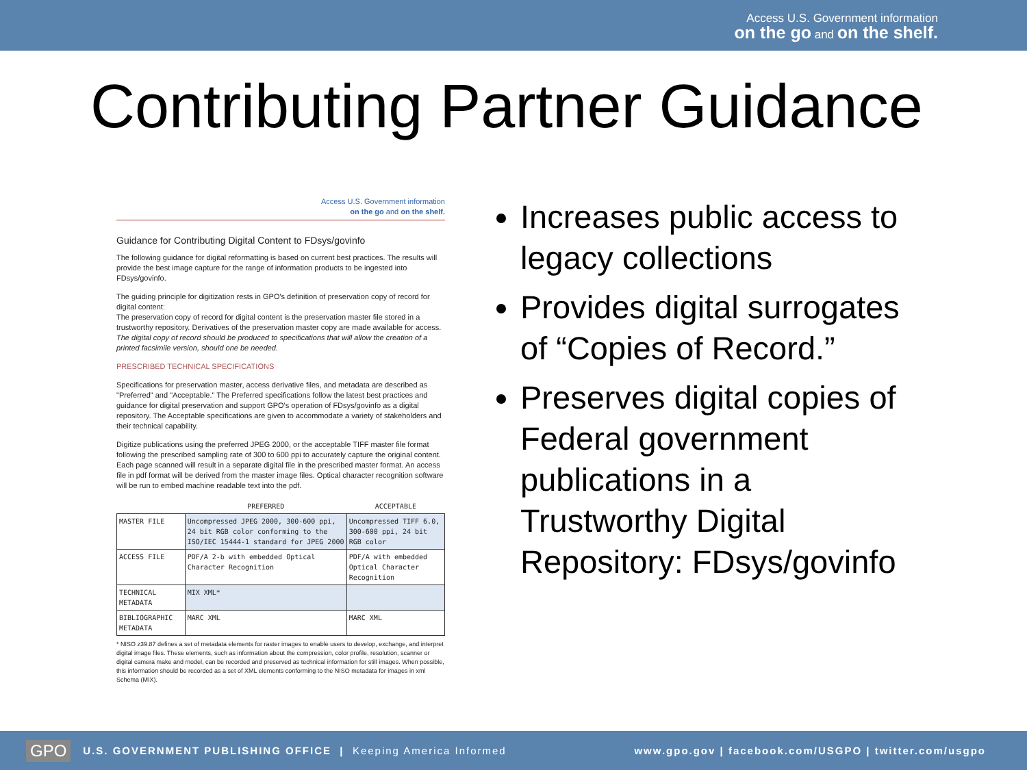Access U.S. Government information
on the go and on the shelf.
Contributing Partner Guidance
Access U.S. Government information
on the go and on the shelf.
Guidance for Contributing Digital Content to FDsys/govinfo
The following guidance for digital reformatting is based on current best practices. The results will provide the best image capture for the range of information products to be ingested into FDsys/govinfo.
The guiding principle for digitization rests in GPO's definition of preservation copy of record for digital content:
The preservation copy of record for digital content is the preservation master file stored in a trustworthy repository. Derivatives of the preservation master copy are made available for access. The digital copy of record should be produced to specifications that will allow the creation of a printed facsimile version, should one be needed.
PRESCRIBED TECHNICAL SPECIFICATIONS
Specifications for preservation master, access derivative files, and metadata are described as "Preferred" and "Acceptable." The Preferred specifications follow the latest best practices and guidance for digital preservation and support GPO's operation of FDsys/govinfo as a digital repository. The Acceptable specifications are given to accommodate a variety of stakeholders and their technical capability.
Digitize publications using the preferred JPEG 2000, or the acceptable TIFF master file format following the prescribed sampling rate of 300 to 600 ppi to accurately capture the original content. Each page scanned will result in a separate digital file in the prescribed master format. An access file in pdf format will be derived from the master image files. Optical character recognition software will be run to embed machine readable text into the pdf.
| | PREFERRED | ACCEPTABLE |
| --- | --- | --- |
| MASTER FILE | Uncompressed JPEG 2000, 300-600 ppi, 24 bit RGB color conforming to the ISO/IEC 15444-1 standard for JPEG 2000 | Uncompressed TIFF 6.0, 300-600 ppi, 24 bit RGB color |
| ACCESS FILE | PDF/A 2-b with embedded Optical Character Recognition | PDF/A with embedded Optical Character Recognition |
| TECHNICAL METADATA | MIX XML* | |
| BIBLIOGRAPHIC METADATA | MARC XML | MARC XML |
* NISO z39.87 defines a set of metadata elements for raster images to enable users to develop, exchange, and interpret digital image files. These elements, such as information about the compression, color profile, resolution, scanner or digital camera make and model, can be recorded and preserved as technical information for still images. When possible, this information should be recorded as a set of XML elements conforming to the NISO metadata for images in xml Schema (MIX).
Increases public access to legacy collections
Provides digital surrogates of “Copies of Record.”
Preserves digital copies of Federal government publications in a Trustworthy Digital Repository: FDsys/govinfo
GPO U.S. GOVERNMENT PUBLISHING OFFICE | Keeping America Informed www.gpo.gov | facebook.com/USGPO | twitter.com/usgpo